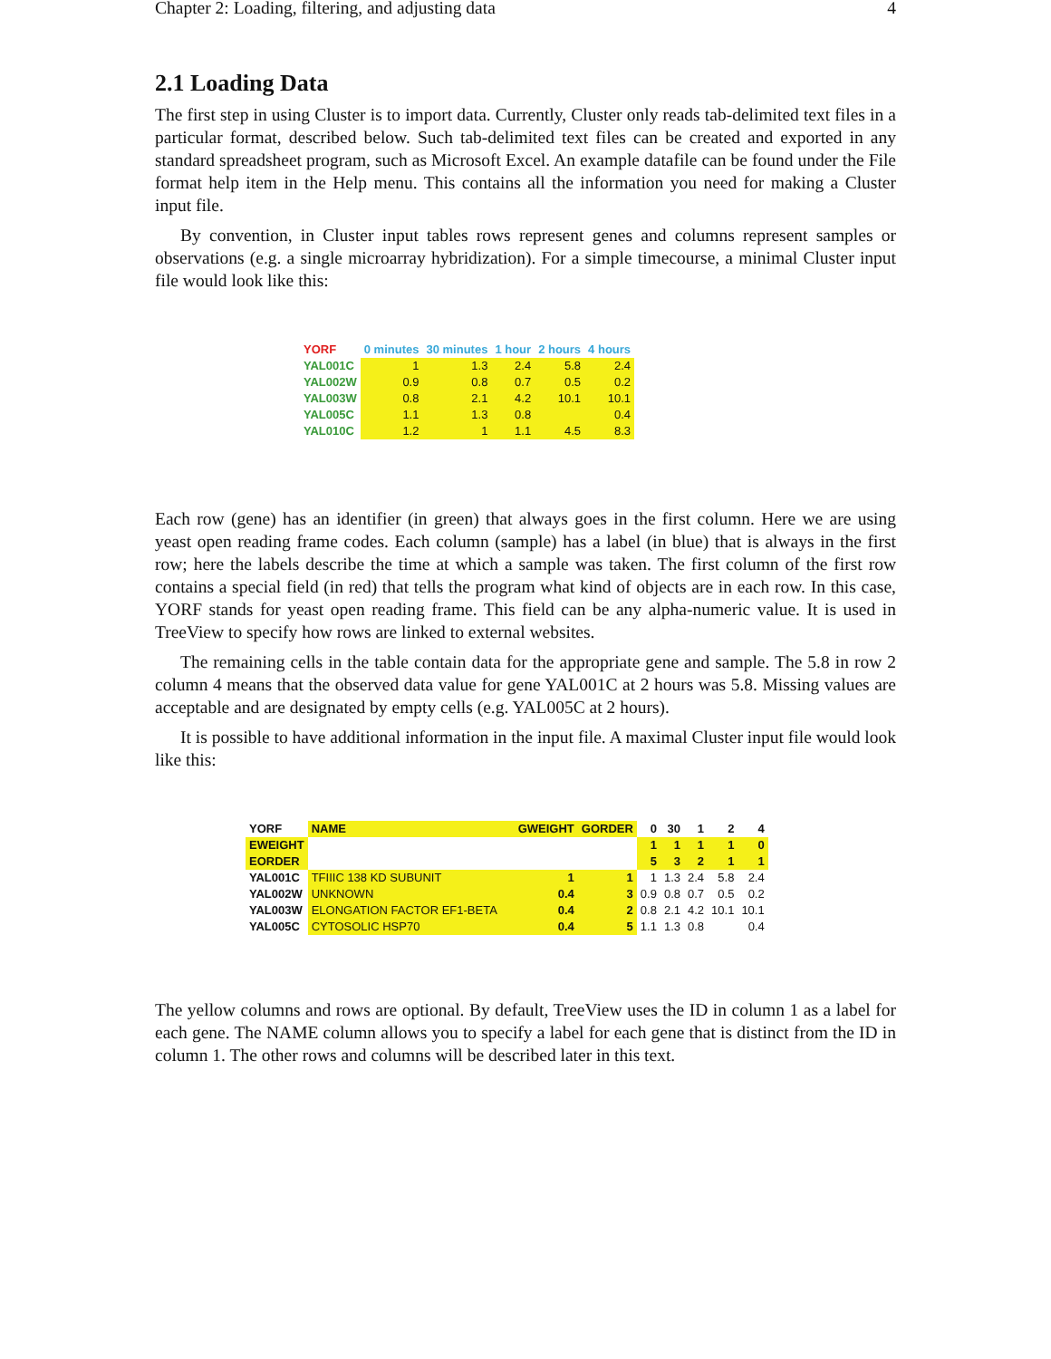Chapter 2: Loading, filtering, and adjusting data 4
2.1 Loading Data
The first step in using Cluster is to import data. Currently, Cluster only reads tab-delimited text files in a particular format, described below. Such tab-delimited text files can be created and exported in any standard spreadsheet program, such as Microsoft Excel. An example datafile can be found under the File format help item in the Help menu. This contains all the information you need for making a Cluster input file.
By convention, in Cluster input tables rows represent genes and columns represent samples or observations (e.g. a single microarray hybridization). For a simple timecourse, a minimal Cluster input file would look like this:
| YORF | 0 minutes | 30 minutes | 1 hour | 2 hours | 4 hours |
| --- | --- | --- | --- | --- | --- |
| YAL001C | 1 | 1.3 | 2.4 | 5.8 | 2.4 |
| YAL002W | 0.9 | 0.8 | 0.7 | 0.5 | 0.2 |
| YAL003W | 0.8 | 2.1 | 4.2 | 10.1 | 10.1 |
| YAL005C | 1.1 | 1.3 | 0.8 | | 0.4 |
| YAL010C | 1.2 | 1 | 1.1 | 4.5 | 8.3 |
Each row (gene) has an identifier (in green) that always goes in the first column. Here we are using yeast open reading frame codes. Each column (sample) has a label (in blue) that is always in the first row; here the labels describe the time at which a sample was taken. The first column of the first row contains a special field (in red) that tells the program what kind of objects are in each row. In this case, YORF stands for yeast open reading frame. This field can be any alpha-numeric value. It is used in TreeView to specify how rows are linked to external websites.
The remaining cells in the table contain data for the appropriate gene and sample. The 5.8 in row 2 column 4 means that the observed data value for gene YAL001C at 2 hours was 5.8. Missing values are acceptable and are designated by empty cells (e.g. YAL005C at 2 hours).
It is possible to have additional information in the input file. A maximal Cluster input file would look like this:
| YORF | NAME | GWEIGHT | GORDER | 0 | 30 | 1 | 2 | 4 |
| --- | --- | --- | --- | --- | --- | --- | --- | --- |
| EWEIGHT | | | | 1 | 1 | 1 | 1 | 0 |
| EORDER | | | | 5 | 3 | 2 | 1 | 1 |
| YAL001C | TFIIIC 138 KD SUBUNIT | 1 | 1 | 1 | 1.3 | 2.4 | 5.8 | 2.4 |
| YAL002W | UNKNOWN | 0.4 | 3 | 0.9 | 0.8 | 0.7 | 0.5 | 0.2 |
| YAL003W | ELONGATION FACTOR EF1-BETA | 0.4 | 2 | 0.8 | 2.1 | 4.2 | 10.1 | 10.1 |
| YAL005C | CYTOSOLIC HSP70 | 0.4 | 5 | 1.1 | 1.3 | 0.8 | | 0.4 |
The yellow columns and rows are optional. By default, TreeView uses the ID in column 1 as a label for each gene. The NAME column allows you to specify a label for each gene that is distinct from the ID in column 1. The other rows and columns will be described later in this text.